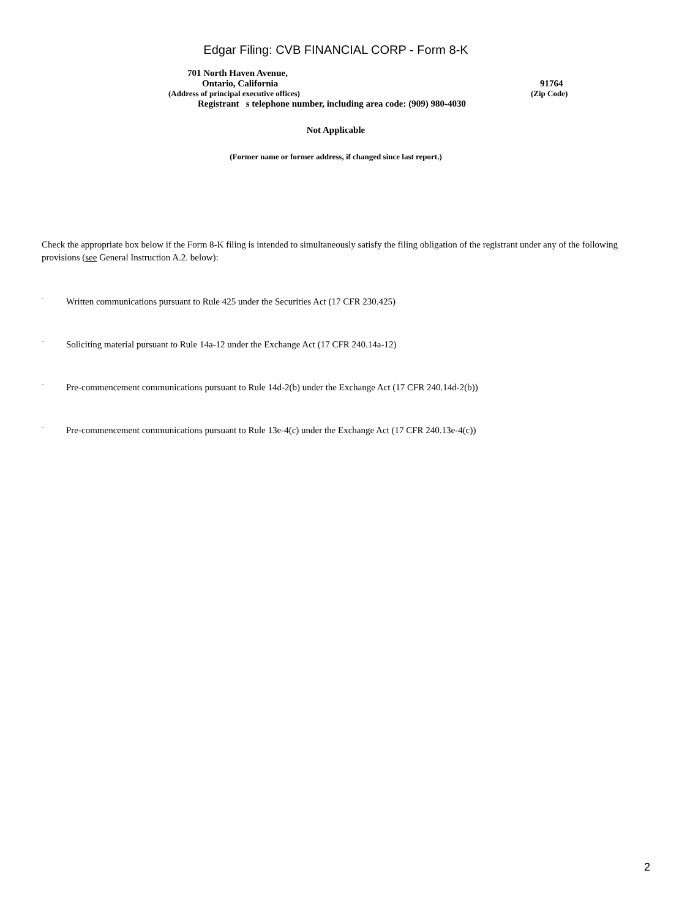Edgar Filing: CVB FINANCIAL CORP - Form 8-K
701 North Haven Avenue,
Ontario, California 91764
(Address of principal executive offices) (Zip Code)
Registrant s telephone number, including area code: (909) 980-4030
Not Applicable
(Former name or former address, if changed since last report.)
Check the appropriate box below if the Form 8-K filing is intended to simultaneously satisfy the filing obligation of the registrant under any of the following provisions (see General Instruction A.2. below):
¨ Written communications pursuant to Rule 425 under the Securities Act (17 CFR 230.425)
¨ Soliciting material pursuant to Rule 14a-12 under the Exchange Act (17 CFR 240.14a-12)
¨ Pre-commencement communications pursuant to Rule 14d-2(b) under the Exchange Act (17 CFR 240.14d-2(b))
¨ Pre-commencement communications pursuant to Rule 13e-4(c) under the Exchange Act (17 CFR 240.13e-4(c))
2